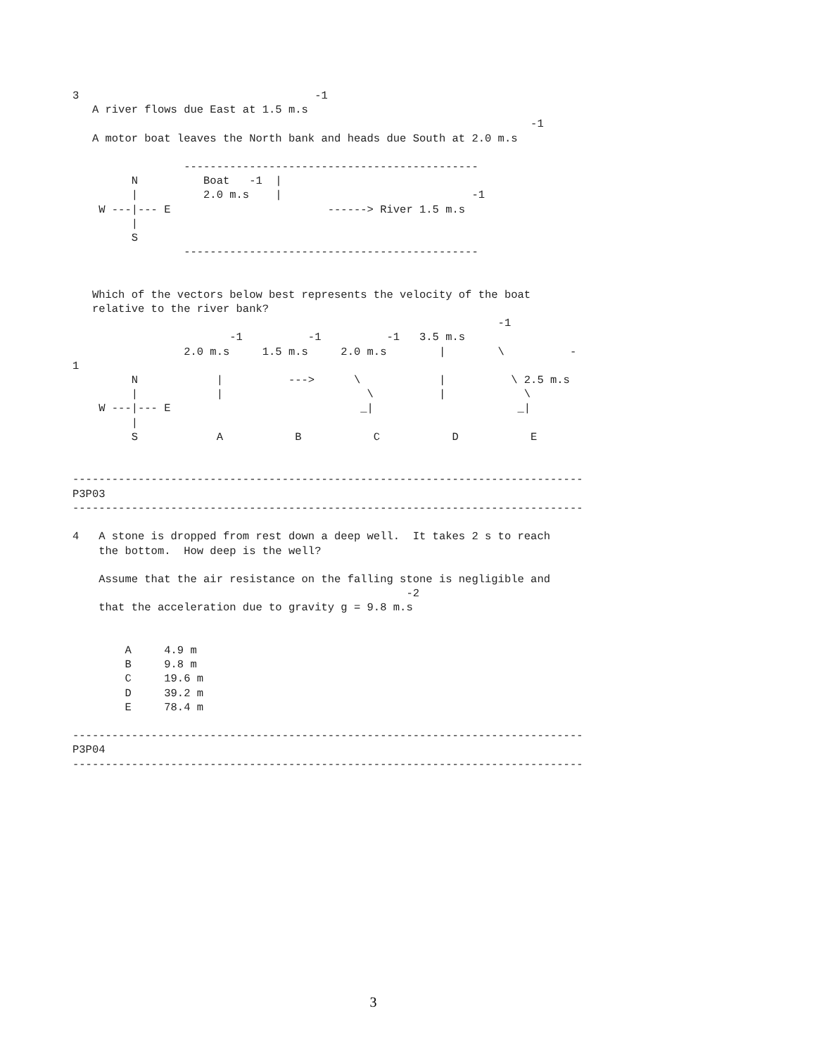3                                    -1
   A river flows due East at 1.5 m.s
                                                                      -1
   A motor boat leaves the North bank and heads due South at 2.0 m.s

                 ---------------------------------------------
         N          Boat   -1  |
         |          2.0 m.s    |                             -1
    W ---|--- E                        ------> River 1.5 m.s
         |
         S
                 ---------------------------------------------


   Which of the vectors below best represents the velocity of the boat
   relative to the river bank?
                                                                 -1
                        -1          -1          -1   3.5 m.s
                 2.0 m.s     1.5 m.s     2.0 m.s        |        \          -
1
         N            |          --->      \            |          \ 2.5 m.s
         |            |                      \          |            \
    W ---|--- E                             _|                      _|
         |
         S            A           B           C           D           E


------------------------------------------------------------------------------
P3P03
------------------------------------------------------------------------------

4   A stone is dropped from rest down a deep well.  It takes 2 s to reach
    the bottom.  How deep is the well?

    Assume that the air resistance on the falling stone is negligible and
                                                   -2
    that the acceleration due to gravity g = 9.8 m.s


        A     4.9 m
        B     9.8 m
        C     19.6 m
        D     39.2 m
        E     78.4 m

------------------------------------------------------------------------------
P3P04
------------------------------------------------------------------------------
3